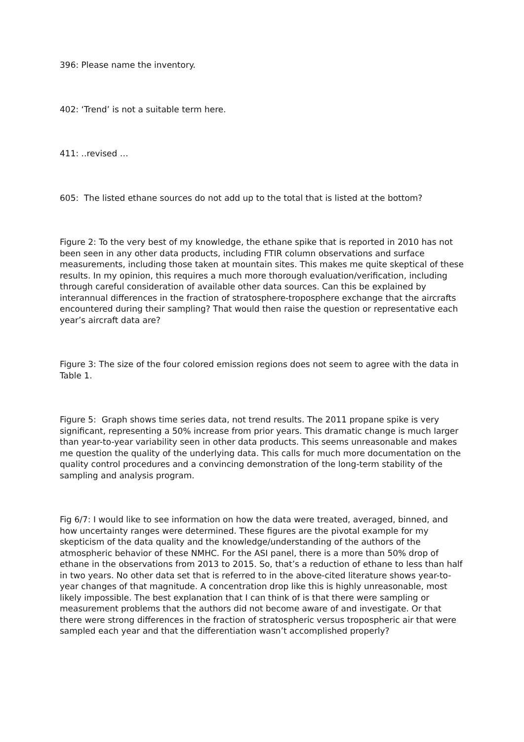396: Please name the inventory.
402: ‘Trend’ is not a suitable term here.
411: ..revised …
605: The listed ethane sources do not add up to the total that is listed at the bottom?
Figure 2: To the very best of my knowledge, the ethane spike that is reported in 2010 has not been seen in any other data products, including FTIR column observations and surface measurements, including those taken at mountain sites. This makes me quite skeptical of these results. In my opinion, this requires a much more thorough evaluation/verification, including through careful consideration of available other data sources. Can this be explained by interannual differences in the fraction of stratosphere-troposphere exchange that the aircrafts encountered during their sampling? That would then raise the question or representative each year’s aircraft data are?
Figure 3: The size of the four colored emission regions does not seem to agree with the data in Table 1.
Figure 5: Graph shows time series data, not trend results. The 2011 propane spike is very significant, representing a 50% increase from prior years. This dramatic change is much larger than year-to-year variability seen in other data products. This seems unreasonable and makes me question the quality of the underlying data. This calls for much more documentation on the quality control procedures and a convincing demonstration of the long-term stability of the sampling and analysis program.
Fig 6/7: I would like to see information on how the data were treated, averaged, binned, and how uncertainty ranges were determined. These figures are the pivotal example for my skepticism of the data quality and the knowledge/understanding of the authors of the atmospheric behavior of these NMHC. For the ASI panel, there is a more than 50% drop of ethane in the observations from 2013 to 2015. So, that’s a reduction of ethane to less than half in two years. No other data set that is referred to in the above-cited literature shows year-to-year changes of that magnitude. A concentration drop like this is highly unreasonable, most likely impossible. The best explanation that I can think of is that there were sampling or measurement problems that the authors did not become aware of and investigate. Or that there were strong differences in the fraction of stratospheric versus tropospheric air that were sampled each year and that the differentiation wasn’t accomplished properly?